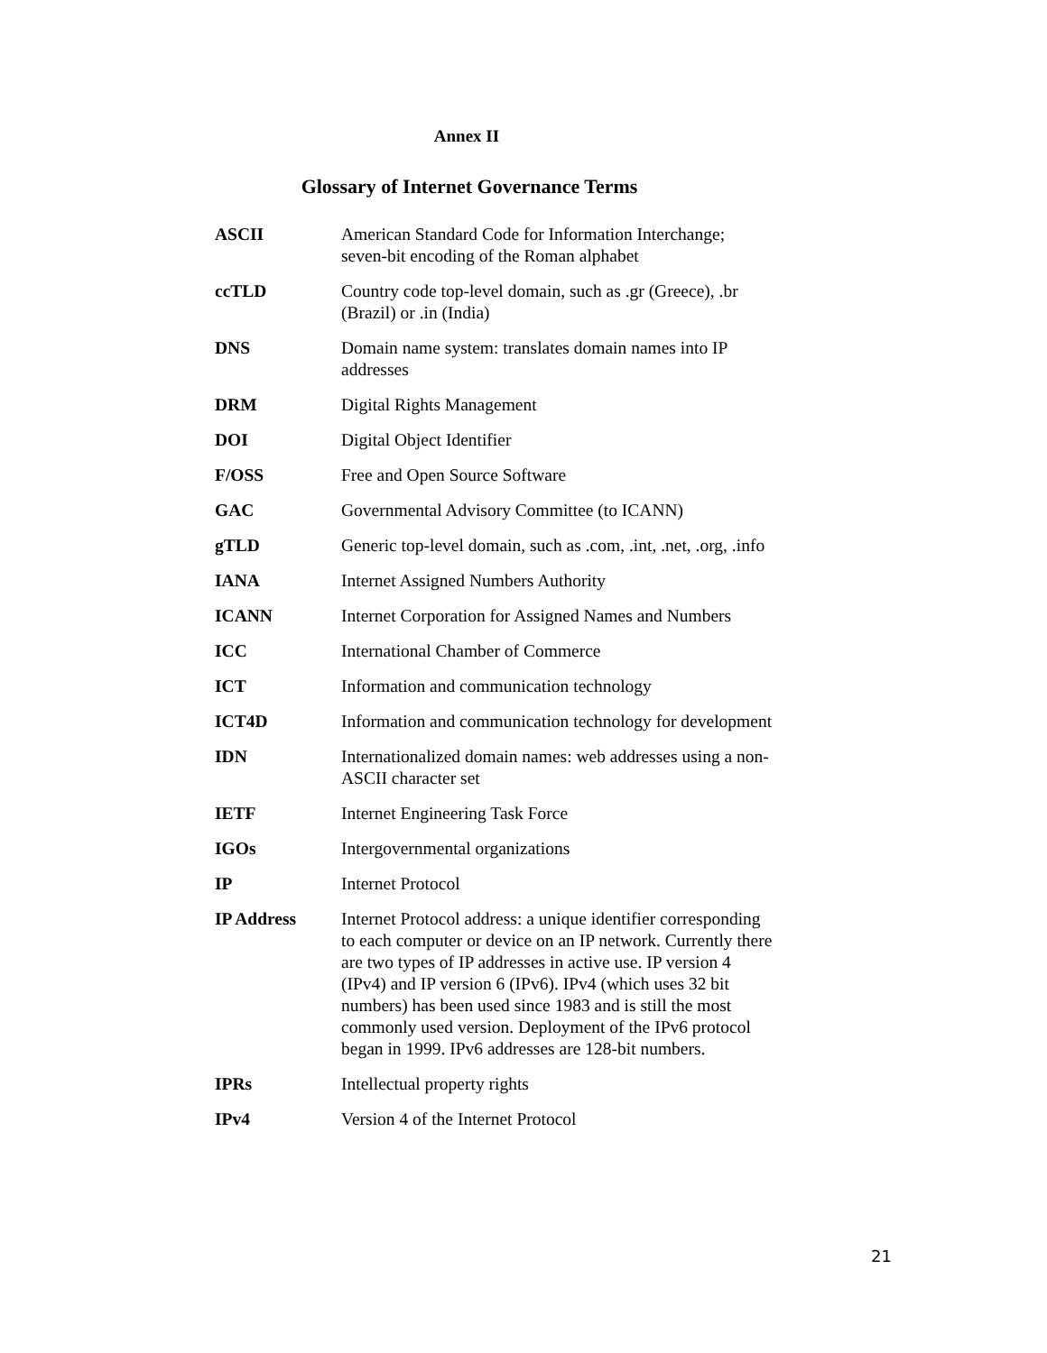Annex II
Glossary of Internet Governance Terms
| ASCII | American Standard Code for Information Interchange; seven-bit encoding of the Roman alphabet |
| ccTLD | Country code top-level domain, such as .gr (Greece), .br (Brazil) or .in (India) |
| DNS | Domain name system: translates domain names into IP addresses |
| DRM | Digital Rights Management |
| DOI | Digital Object Identifier |
| F/OSS | Free and Open Source Software |
| GAC | Governmental Advisory Committee (to ICANN) |
| gTLD | Generic top-level domain, such as .com, .int, .net, .org, .info |
| IANA | Internet Assigned Numbers Authority |
| ICANN | Internet Corporation for Assigned Names and Numbers |
| ICC | International Chamber of Commerce |
| ICT | Information and communication technology |
| ICT4D | Information and communication technology for development |
| IDN | Internationalized domain names: web addresses using a non-ASCII character set |
| IETF | Internet Engineering Task Force |
| IGOs | Intergovernmental organizations |
| IP | Internet Protocol |
| IP Address | Internet Protocol address: a unique identifier corresponding to each computer or device on an IP network. Currently there are two types of IP addresses in active use. IP version 4 (IPv4) and IP version 6 (IPv6). IPv4 (which uses 32 bit numbers) has been used since 1983 and is still the most commonly used version. Deployment of the IPv6 protocol began in 1999. IPv6 addresses are 128-bit numbers. |
| IPRs | Intellectual property rights |
| IPv4 | Version 4 of the Internet Protocol |
21